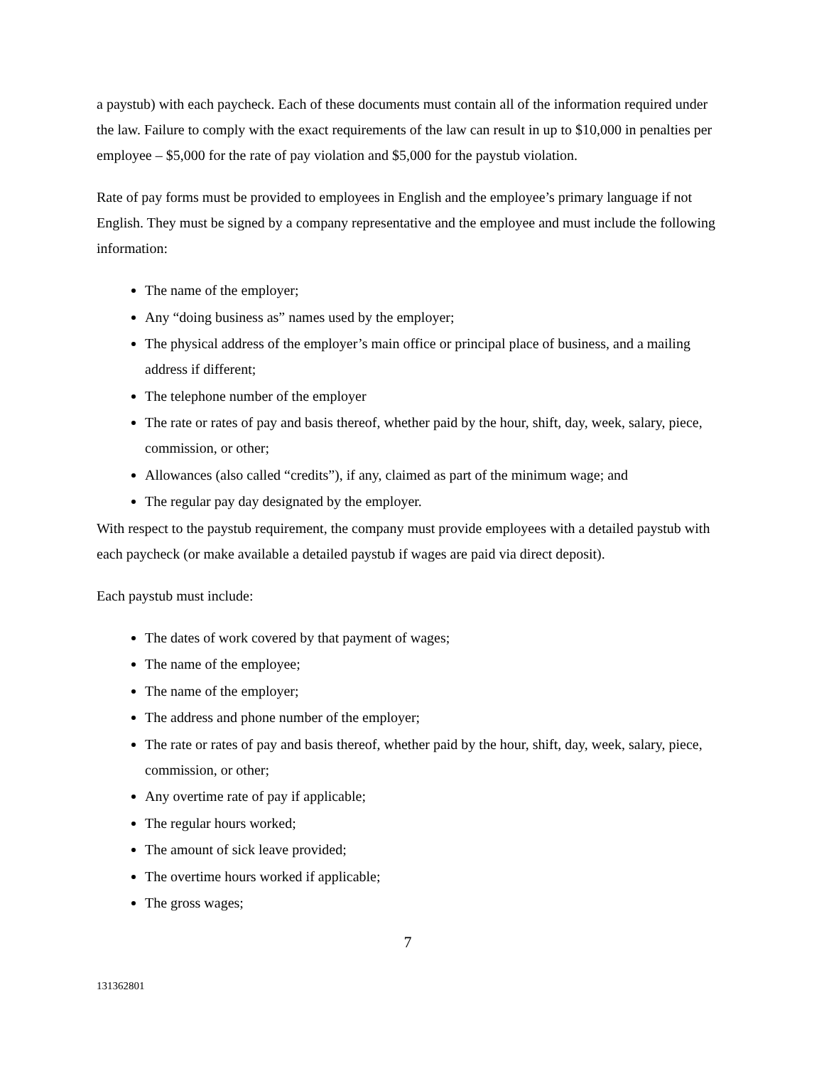a paystub) with each paycheck. Each of these documents must contain all of the information required under the law. Failure to comply with the exact requirements of the law can result in up to $10,000 in penalties per employee – $5,000 for the rate of pay violation and $5,000 for the paystub violation.
Rate of pay forms must be provided to employees in English and the employee’s primary language if not English. They must be signed by a company representative and the employee and must include the following information:
The name of the employer;
Any “doing business as” names used by the employer;
The physical address of the employer’s main office or principal place of business, and a mailing address if different;
The telephone number of the employer
The rate or rates of pay and basis thereof, whether paid by the hour, shift, day, week, salary, piece, commission, or other;
Allowances (also called “credits”), if any, claimed as part of the minimum wage; and
The regular pay day designated by the employer.
With respect to the paystub requirement, the company must provide employees with a detailed paystub with each paycheck (or make available a detailed paystub if wages are paid via direct deposit).
Each paystub must include:
The dates of work covered by that payment of wages;
The name of the employee;
The name of the employer;
The address and phone number of the employer;
The rate or rates of pay and basis thereof, whether paid by the hour, shift, day, week, salary, piece, commission, or other;
Any overtime rate of pay if applicable;
The regular hours worked;
The amount of sick leave provided;
The overtime hours worked if applicable;
The gross wages;
7
131362801